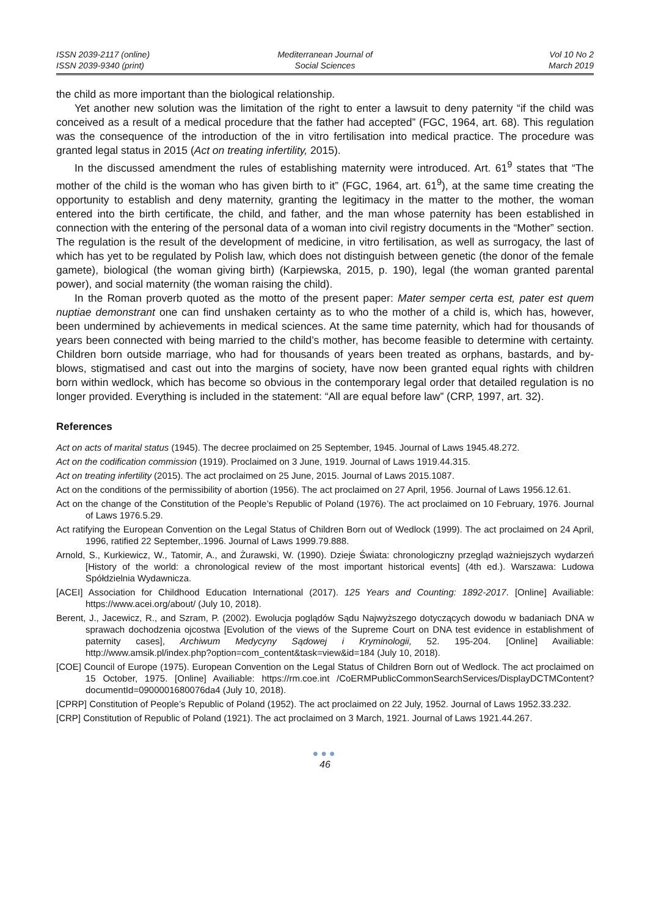ISSN 2039-2117 (online)
ISSN 2039-9340 (print)
Mediterranean Journal of
Social Sciences
Vol 10 No 2
March 2019
the child as more important than the biological relationship.
Yet another new solution was the limitation of the right to enter a lawsuit to deny paternity “if the child was conceived as a result of a medical procedure that the father had accepted” (FGC, 1964, art. 68). This regulation was the consequence of the introduction of the in vitro fertilisation into medical practice. The procedure was granted legal status in 2015 (Act on treating infertility, 2015).
In the discussed amendment the rules of establishing maternity were introduced. Art. 61<sup>9</sup> states that “The mother of the child is the woman who has given birth to it” (FGC, 1964, art. 61<sup>9</sup>), at the same time creating the opportunity to establish and deny maternity, granting the legitimacy in the matter to the mother, the woman entered into the birth certificate, the child, and father, and the man whose paternity has been established in connection with the entering of the personal data of a woman into civil registry documents in the “Mother” section. The regulation is the result of the development of medicine, in vitro fertilisation, as well as surrogacy, the last of which has yet to be regulated by Polish law, which does not distinguish between genetic (the donor of the female gamete), biological (the woman giving birth) (Karpiewska, 2015, p. 190), legal (the woman granted parental power), and social maternity (the woman raising the child).
In the Roman proverb quoted as the motto of the present paper: Mater semper certa est, pater est quem nuptiae demonstrant one can find unshaken certainty as to who the mother of a child is, which has, however, been undermined by achievements in medical sciences. At the same time paternity, which had for thousands of years been connected with being married to the child’s mother, has become feasible to determine with certainty. Children born outside marriage, who had for thousands of years been treated as orphans, bastards, and by-blows, stigmatised and cast out into the margins of society, have now been granted equal rights with children born within wedlock, which has become so obvious in the contemporary legal order that detailed regulation is no longer provided. Everything is included in the statement: “All are equal before law” (CRP, 1997, art. 32).
References
Act on acts of marital status (1945). The decree proclaimed on 25 September, 1945. Journal of Laws 1945.48.272.
Act on the codification commission (1919). Proclaimed on 3 June, 1919. Journal of Laws 1919.44.315.
Act on treating infertility (2015). The act proclaimed on 25 June, 2015. Journal of Laws 2015.1087.
Act on the conditions of the permissibility of abortion (1956). The act proclaimed on 27 April, 1956. Journal of Laws 1956.12.61.
Act on the change of the Constitution of the People’s Republic of Poland (1976). The act proclaimed on 10 February, 1976. Journal of Laws 1976.5.29.
Act ratifying the European Convention on the Legal Status of Children Born out of Wedlock (1999). The act proclaimed on 24 April, 1996, ratified 22 September,.1996. Journal of Laws 1999.79.888.
Arnold, S., Kurkiewicz, W., Tatomir, A., and Żurawski, W. (1990). Dzieje Świata: chronologiczny przegląd ważniejszych wydarzeń [History of the world: a chronological review of the most important historical events] (4th ed.). Warszawa: Ludowa Spółdzielnia Wydawnicza.
[ACEI] Association for Childhood Education International (2017). 125 Years and Counting: 1892-2017. [Online] Availiable: https://www.acei.org/about/ (July 10, 2018).
Berent, J., Jacewicz, R., and Szram, P. (2002). Ewolucja poglądów Sądu Najwyższego dotyczących dowodu w badaniach DNA w sprawach dochodzenia ojcostwa [Evolution of the views of the Supreme Court on DNA test evidence in establishment of paternity cases], Archiwum Medycyny Sądowej i Kryminologii, 52. 195-204. [Online] Availiable: http://www.amsik.pl/index.php?option=com_content&task=view&id=184 (July 10, 2018).
[COE] Council of Europe (1975). European Convention on the Legal Status of Children Born out of Wedlock. The act proclaimed on 15 October, 1975. [Online] Availiable: https://rm.coe.int /CoERMPublicCommonSearchServices/DisplayDCTMContent?documentId=0900001680076da4 (July 10, 2018).
[CPRP] Constitution of People’s Republic of Poland (1952). The act proclaimed on 22 July, 1952. Journal of Laws 1952.33.232.
[CRP] Constitution of Republic of Poland (1921). The act proclaimed on 3 March, 1921. Journal of Laws 1921.44.267.
●●●
46